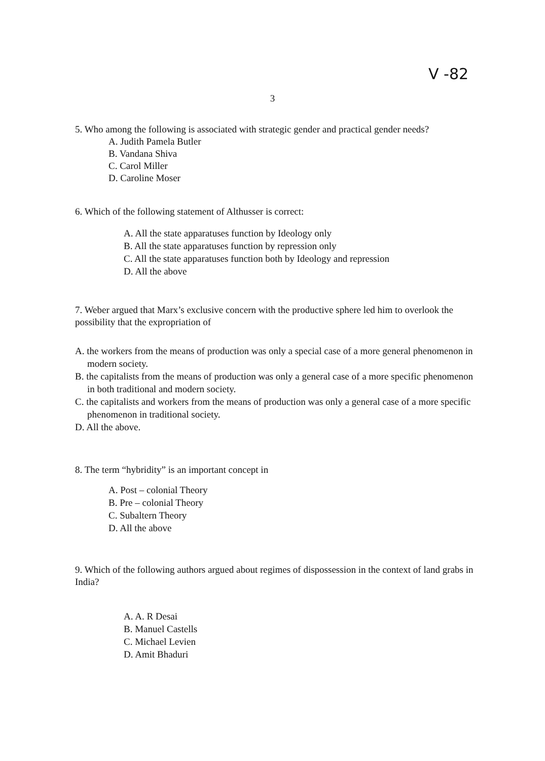V -82
3
5. Who among the following is associated with strategic gender and practical gender needs?
A. Judith Pamela Butler
B. Vandana Shiva
C. Carol Miller
D. Caroline Moser
6. Which of the following statement of Althusser is correct:
A. All the state apparatuses function by Ideology only
B. All the state apparatuses function by repression only
C. All the state apparatuses function both by Ideology and repression
D. All the above
7. Weber argued that Marx’s exclusive concern with the productive sphere led him to overlook the possibility that the expropriation of
A. the workers from the means of production was only a special case of a more general phenomenon in modern society.
B. the capitalists from the means of production was only a general case of a more specific phenomenon in both traditional and modern society.
C. the capitalists and workers from the means of production was only a general case of a more specific phenomenon in traditional society.
D. All the above.
8. The term “hybridity” is an important concept in
A. Post – colonial Theory
B. Pre – colonial Theory
C. Subaltern Theory
D. All the above
9. Which of the following authors argued about regimes of dispossession in the context of land grabs in India?
A. A. R Desai
B. Manuel Castells
C. Michael Levien
D. Amit Bhaduri